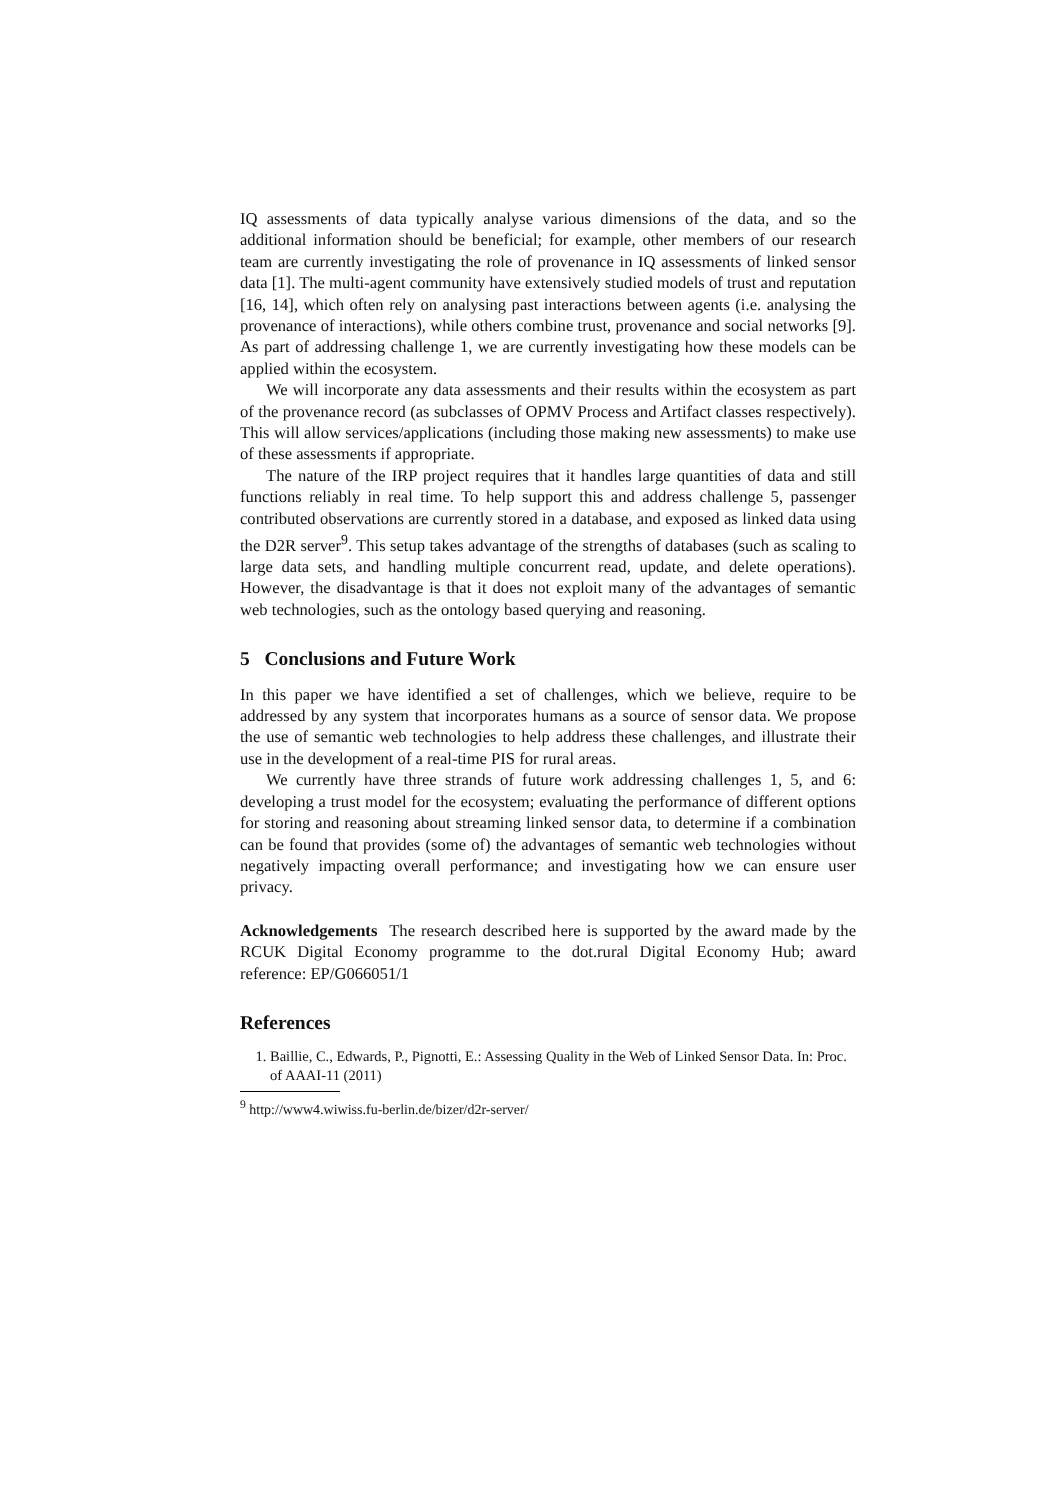IQ assessments of data typically analyse various dimensions of the data, and so the additional information should be beneficial; for example, other members of our research team are currently investigating the role of provenance in IQ assessments of linked sensor data [1]. The multi-agent community have extensively studied models of trust and reputation [16, 14], which often rely on analysing past interactions between agents (i.e. analysing the provenance of interactions), while others combine trust, provenance and social networks [9]. As part of addressing challenge 1, we are currently investigating how these models can be applied within the ecosystem.
We will incorporate any data assessments and their results within the ecosystem as part of the provenance record (as subclasses of OPMV Process and Artifact classes respectively). This will allow services/applications (including those making new assessments) to make use of these assessments if appropriate.
The nature of the IRP project requires that it handles large quantities of data and still functions reliably in real time. To help support this and address challenge 5, passenger contributed observations are currently stored in a database, and exposed as linked data using the D2R server<sup>9</sup>. This setup takes advantage of the strengths of databases (such as scaling to large data sets, and handling multiple concurrent read, update, and delete operations). However, the disadvantage is that it does not exploit many of the advantages of semantic web technologies, such as the ontology based querying and reasoning.
5 Conclusions and Future Work
In this paper we have identified a set of challenges, which we believe, require to be addressed by any system that incorporates humans as a source of sensor data. We propose the use of semantic web technologies to help address these challenges, and illustrate their use in the development of a real-time PIS for rural areas.
We currently have three strands of future work addressing challenges 1, 5, and 6: developing a trust model for the ecosystem; evaluating the performance of different options for storing and reasoning about streaming linked sensor data, to determine if a combination can be found that provides (some of) the advantages of semantic web technologies without negatively impacting overall performance; and investigating how we can ensure user privacy.
Acknowledgements The research described here is supported by the award made by the RCUK Digital Economy programme to the dot.rural Digital Economy Hub; award reference: EP/G066051/1
References
1. Baillie, C., Edwards, P., Pignotti, E.: Assessing Quality in the Web of Linked Sensor Data. In: Proc. of AAAI-11 (2011)
<sup>9</sup> http://www4.wiwiss.fu-berlin.de/bizer/d2r-server/